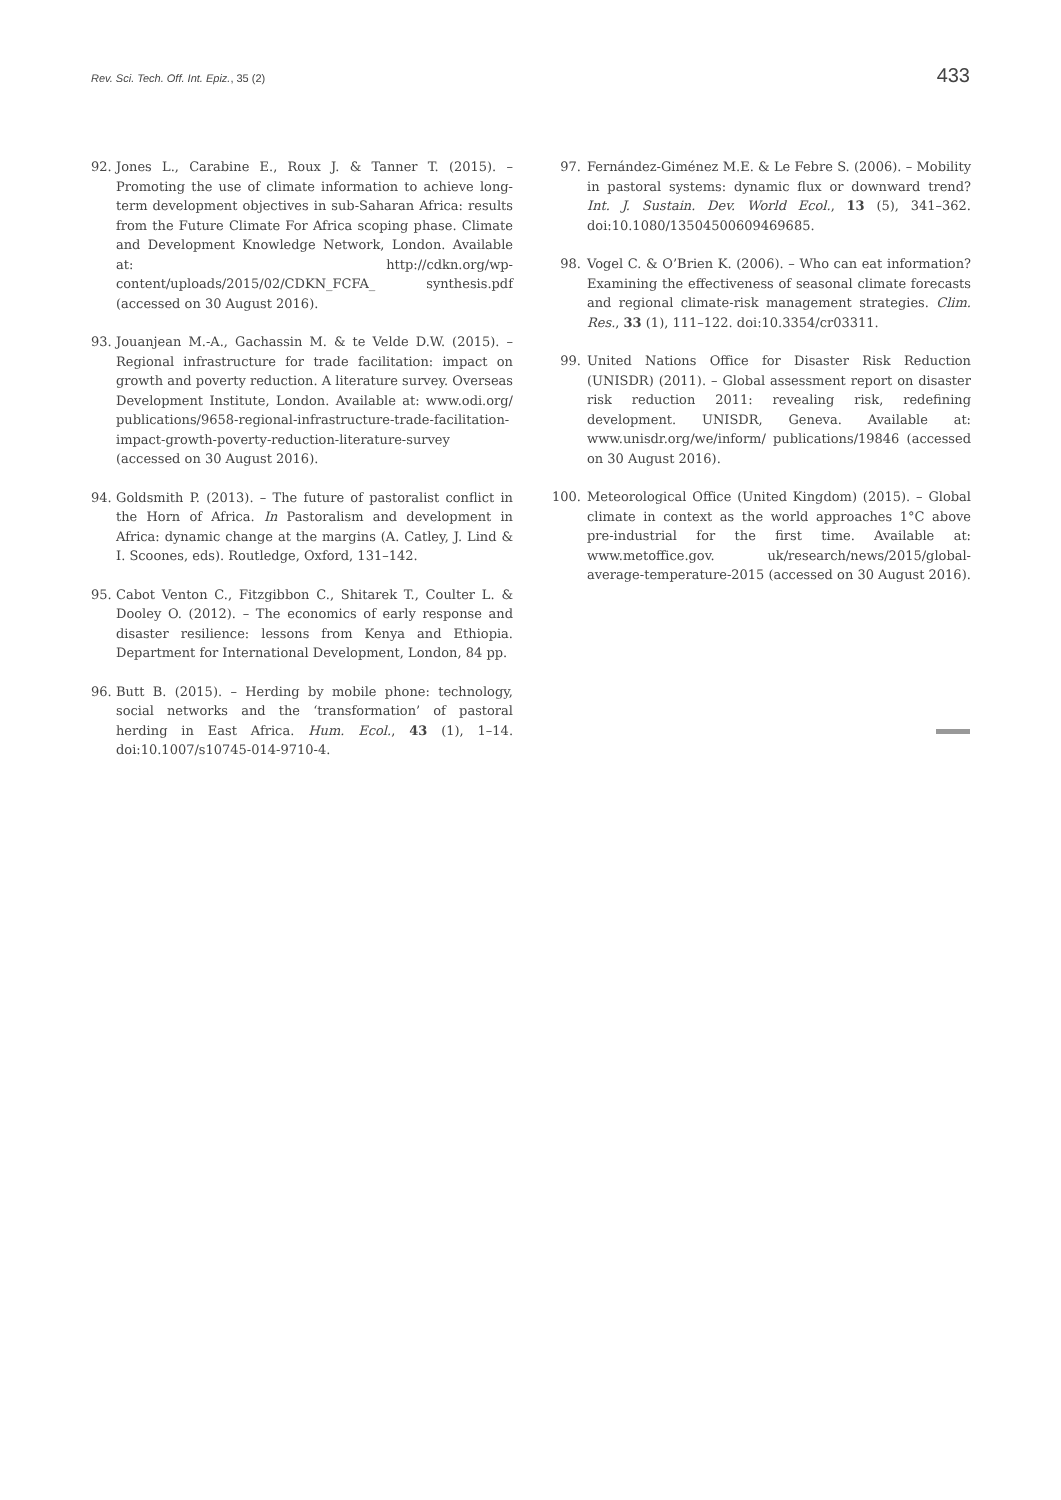Rev. Sci. Tech. Off. Int. Epiz., 35 (2) 433
92. Jones L., Carabine E., Roux J. & Tanner T. (2015). – Promoting the use of climate information to achieve long-term development objectives in sub-Saharan Africa: results from the Future Climate For Africa scoping phase. Climate and Development Knowledge Network, London. Available at: http://cdkn.org/wp-content/uploads/2015/02/CDKN_FCFA_ synthesis.pdf (accessed on 30 August 2016).
93. Jouanjean M.-A., Gachassin M. & te Velde D.W. (2015). – Regional infrastructure for trade facilitation: impact on growth and poverty reduction. A literature survey. Overseas Development Institute, London. Available at: www.odi.org/ publications/9658-regional-infrastructure-trade-facilitation-impact-growth-poverty-reduction-literature-survey (accessed on 30 August 2016).
94. Goldsmith P. (2013). – The future of pastoralist conflict in the Horn of Africa. In Pastoralism and development in Africa: dynamic change at the margins (A. Catley, J. Lind & I. Scoones, eds). Routledge, Oxford, 131–142.
95. Cabot Venton C., Fitzgibbon C., Shitarek T., Coulter L. & Dooley O. (2012). – The economics of early response and disaster resilience: lessons from Kenya and Ethiopia. Department for International Development, London, 84 pp.
96. Butt B. (2015). – Herding by mobile phone: technology, social networks and the ‘transformation’ of pastoral herding in East Africa. Hum. Ecol., 43 (1), 1–14. doi:10.1007/s10745-014-9710-4.
97. Fernández-Giménez M.E. & Le Febre S. (2006). – Mobility in pastoral systems: dynamic flux or downward trend? Int. J. Sustain. Dev. World Ecol., 13 (5), 341–362. doi:10.1080/13504500609469685.
98. Vogel C. & O’Brien K. (2006). – Who can eat information? Examining the effectiveness of seasonal climate forecasts and regional climate-risk management strategies. Clim. Res., 33 (1), 111–122. doi:10.3354/cr03311.
99. United Nations Office for Disaster Risk Reduction (UNISDR) (2011). – Global assessment report on disaster risk reduction 2011: revealing risk, redefining development. UNISDR, Geneva. Available at: www.unisdr.org/we/inform/ publications/19846 (accessed on 30 August 2016).
100. Meteorological Office (United Kingdom) (2015). – Global climate in context as the world approaches 1°C above pre-industrial for the first time. Available at: www.metoffice.gov. uk/research/news/2015/global-average-temperature-2015 (accessed on 30 August 2016).